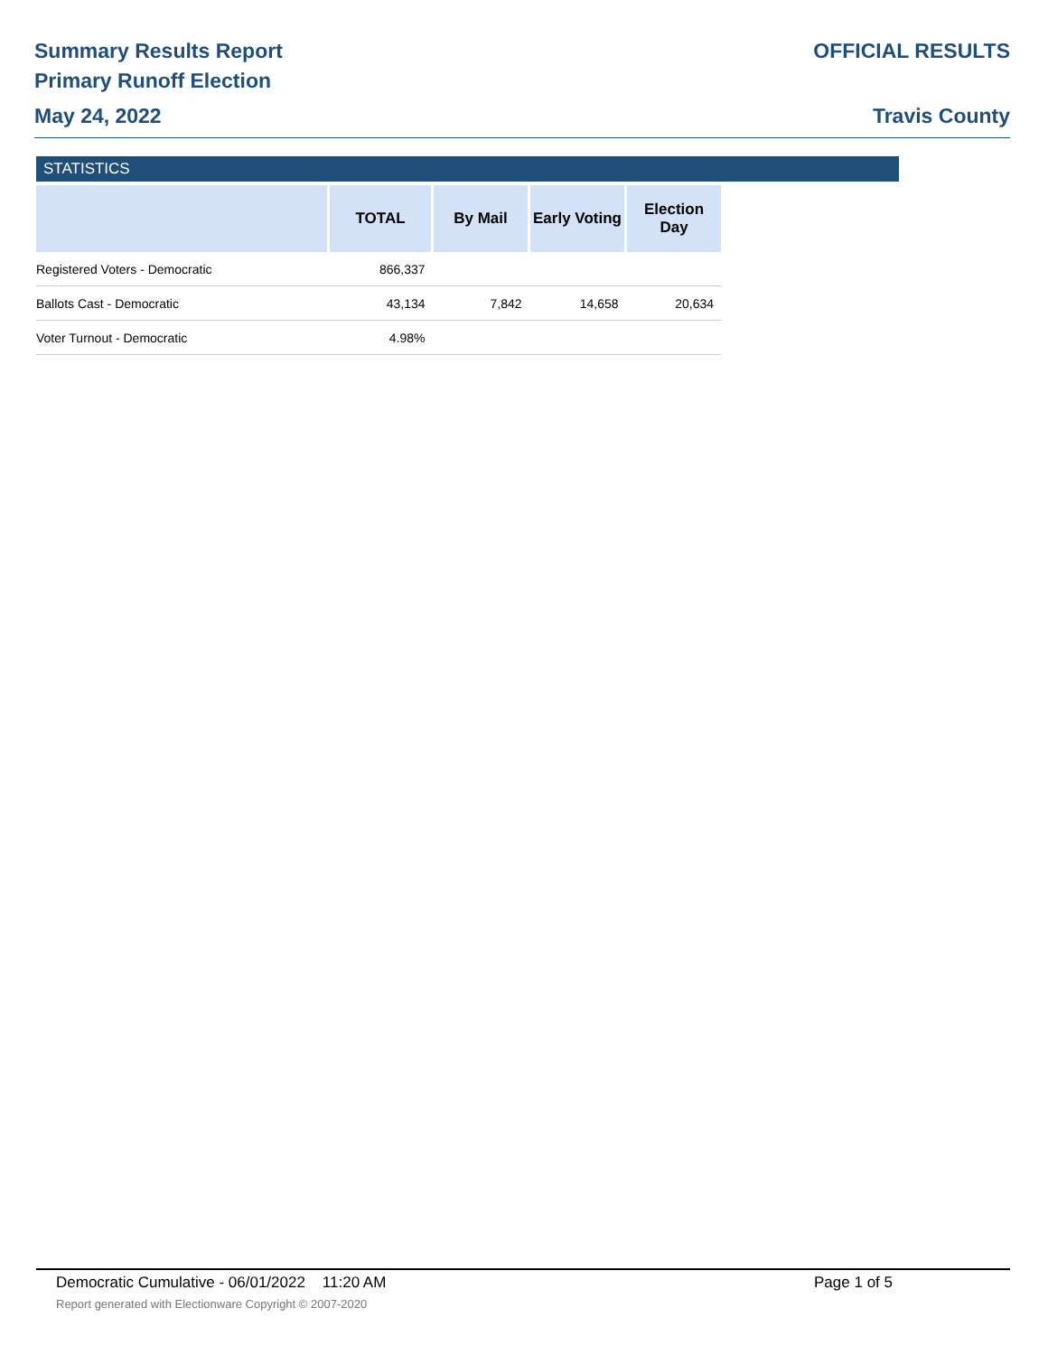Summary Results Report
Primary Runoff Election
May 24, 2022
OFFICIAL RESULTS
Travis County
STATISTICS
| | TOTAL | By Mail | Early Voting | Election Day |
| --- | --- | --- | --- | --- |
| Registered Voters - Democratic | 866,337 | | | |
| Ballots Cast - Democratic | 43,134 | 7,842 | 14,658 | 20,634 |
| Voter Turnout - Democratic | 4.98% | | | |
Democratic Cumulative - 06/01/2022 11:20 AM Page 1 of 5
Report generated with Electionware Copyright © 2007-2020